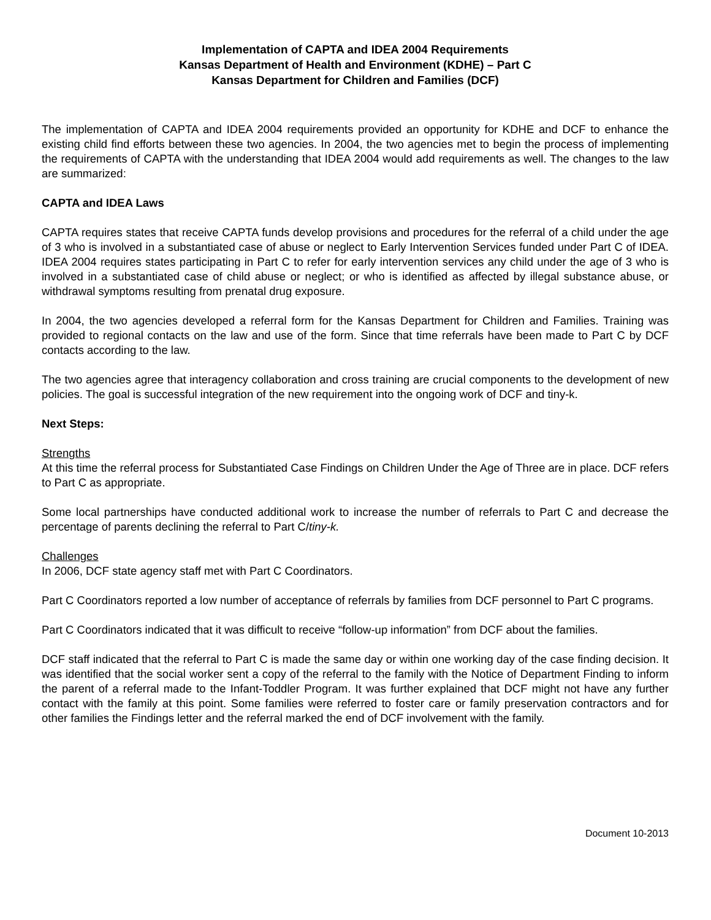Implementation of CAPTA and IDEA 2004 Requirements
Kansas Department of Health and Environment (KDHE) – Part C
Kansas Department for Children and Families (DCF)
The implementation of CAPTA and IDEA 2004 requirements provided an opportunity for KDHE and DCF to enhance the existing child find efforts between these two agencies. In 2004, the two agencies met to begin the process of implementing the requirements of CAPTA with the understanding that IDEA 2004 would add requirements as well. The changes to the law are summarized:
CAPTA and IDEA Laws
CAPTA requires states that receive CAPTA funds develop provisions and procedures for the referral of a child under the age of 3 who is involved in a substantiated case of abuse or neglect to Early Intervention Services funded under Part C of IDEA. IDEA 2004 requires states participating in Part C to refer for early intervention services any child under the age of 3 who is involved in a substantiated case of child abuse or neglect; or who is identified as affected by illegal substance abuse, or withdrawal symptoms resulting from prenatal drug exposure.
In 2004, the two agencies developed a referral form for the Kansas Department for Children and Families. Training was provided to regional contacts on the law and use of the form. Since that time referrals have been made to Part C by DCF contacts according to the law.
The two agencies agree that interagency collaboration and cross training are crucial components to the development of new policies. The goal is successful integration of the new requirement into the ongoing work of DCF and tiny-k.
Next Steps:
Strengths
At this time the referral process for Substantiated Case Findings on Children Under the Age of Three are in place. DCF refers to Part C as appropriate.
Some local partnerships have conducted additional work to increase the number of referrals to Part C and decrease the percentage of parents declining the referral to Part C/tiny-k.
Challenges
In 2006, DCF state agency staff met with Part C Coordinators.
Part C Coordinators reported a low number of acceptance of referrals by families from DCF personnel to Part C programs.
Part C Coordinators indicated that it was difficult to receive “follow-up information” from DCF about the families.
DCF staff indicated that the referral to Part C is made the same day or within one working day of the case finding decision. It was identified that the social worker sent a copy of the referral to the family with the Notice of Department Finding to inform the parent of a referral made to the Infant-Toddler Program. It was further explained that DCF might not have any further contact with the family at this point. Some families were referred to foster care or family preservation contractors and for other families the Findings letter and the referral marked the end of DCF involvement with the family.
Document 10-2013